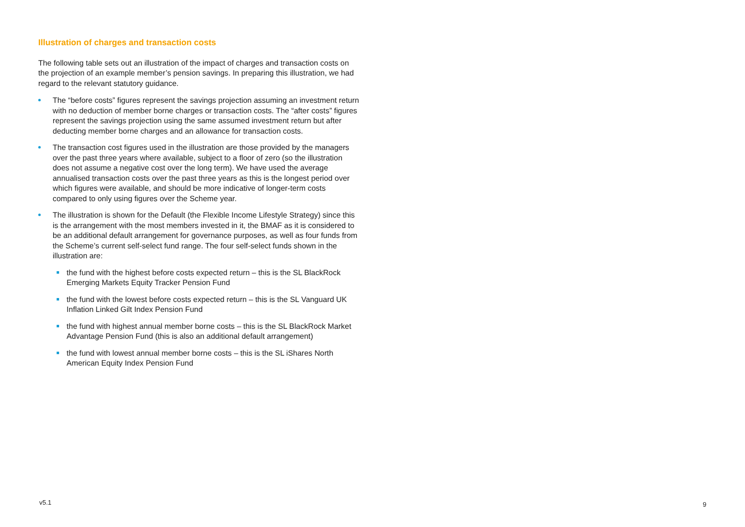Illustration of charges and transaction costs
The following table sets out an illustration of the impact of charges and transaction costs on the projection of an example member’s pension savings. In preparing this illustration, we had regard to the relevant statutory guidance.
The “before costs” figures represent the savings projection assuming an investment return with no deduction of member borne charges or transaction costs. The “after costs” figures represent the savings projection using the same assumed investment return but after deducting member borne charges and an allowance for transaction costs.
The transaction cost figures used in the illustration are those provided by the managers over the past three years where available, subject to a floor of zero (so the illustration does not assume a negative cost over the long term). We have used the average annualised transaction costs over the past three years as this is the longest period over which figures were available, and should be more indicative of longer-term costs compared to only using figures over the Scheme year.
The illustration is shown for the Default (the Flexible Income Lifestyle Strategy) since this is the arrangement with the most members invested in it, the BMAF as it is considered to be an additional default arrangement for governance purposes, as well as four funds from the Scheme’s current self-select fund range. The four self-select funds shown in the illustration are:
the fund with the highest before costs expected return – this is the SL BlackRock Emerging Markets Equity Tracker Pension Fund
the fund with the lowest before costs expected return – this is the SL Vanguard UK Inflation Linked Gilt Index Pension Fund
the fund with highest annual member borne costs – this is the SL BlackRock Market Advantage Pension Fund (this is also an additional default arrangement)
the fund with lowest annual member borne costs – this is the SL iShares North American Equity Index Pension Fund
v5.1 9